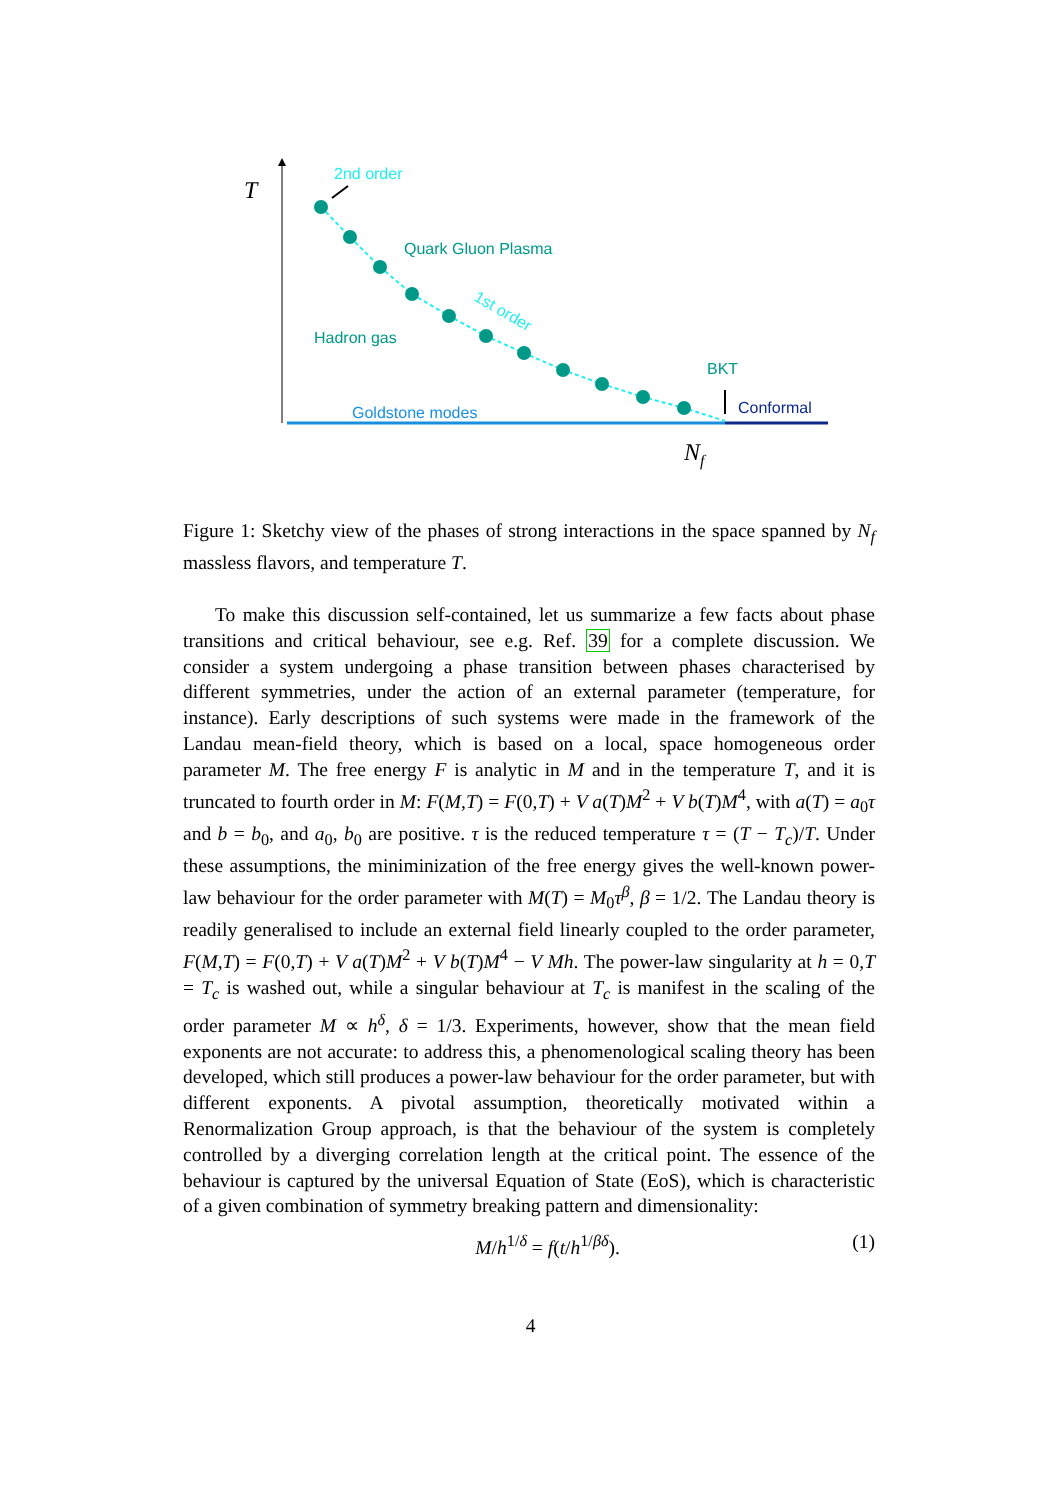T
2nd order
Quark Gluon Plasma
1st order
Hadron gas
BKT
Conformal
Goldstone modes
Nf
Figure 1: Sketchy view of the phases of strong interactions in the space spanned by N<sub>f</sub> massless flavors, and temperature T.
To make this discussion self-contained, let us summarize a few facts about phase transitions and critical behaviour, see e.g. Ref. 39 for a complete discussion. We consider a system undergoing a phase transition between phases characterised by different symmetries, under the action of an external parameter (temperature, for instance). Early descriptions of such systems were made in the framework of the Landau mean-field theory, which is based on a local, space homogeneous order parameter M. The free energy F is analytic in M and in the temperature T, and it is truncated to fourth order in M: F(M,T) = F(0,T) + V a(T)M<sup>2</sup> + V b(T)M<sup>4</sup>, with a(T) = a<sub>0</sub>τ and b = b<sub>0</sub>, and a<sub>0</sub>, b<sub>0</sub> are positive. τ is the reduced temperature τ = (T − T<sub>c</sub>)/T. Under these assumptions, the miniminization of the free energy gives the well-known power-law behaviour for the order parameter with M(T) = M<sub>0</sub>τ<sup>β</sup>, β = 1/2. The Landau theory is readily generalised to include an external field linearly coupled to the order parameter, F(M,T) = F(0,T) + V a(T)M<sup>2</sup> + V b(T)M<sup>4</sup> − V Mh. The power-law singularity at h = 0,T = T<sub>c</sub> is washed out, while a singular behaviour at T<sub>c</sub> is manifest in the scaling of the order parameter M ∝ h<sup>δ</sup>, δ = 1/3. Experiments, however, show that the mean field exponents are not accurate: to address this, a phenomenological scaling theory has been developed, which still produces a power-law behaviour for the order parameter, but with different exponents. A pivotal assumption, theoretically motivated within a Renormalization Group approach, is that the behaviour of the system is completely controlled by a diverging correlation length at the critical point. The essence of the behaviour is captured by the universal Equation of State (EoS), which is characteristic of a given combination of symmetry breaking pattern and dimensionality:
M/h<sup>1/δ</sup> = f(t/h<sup>1/βδ</sup>). (1)
4